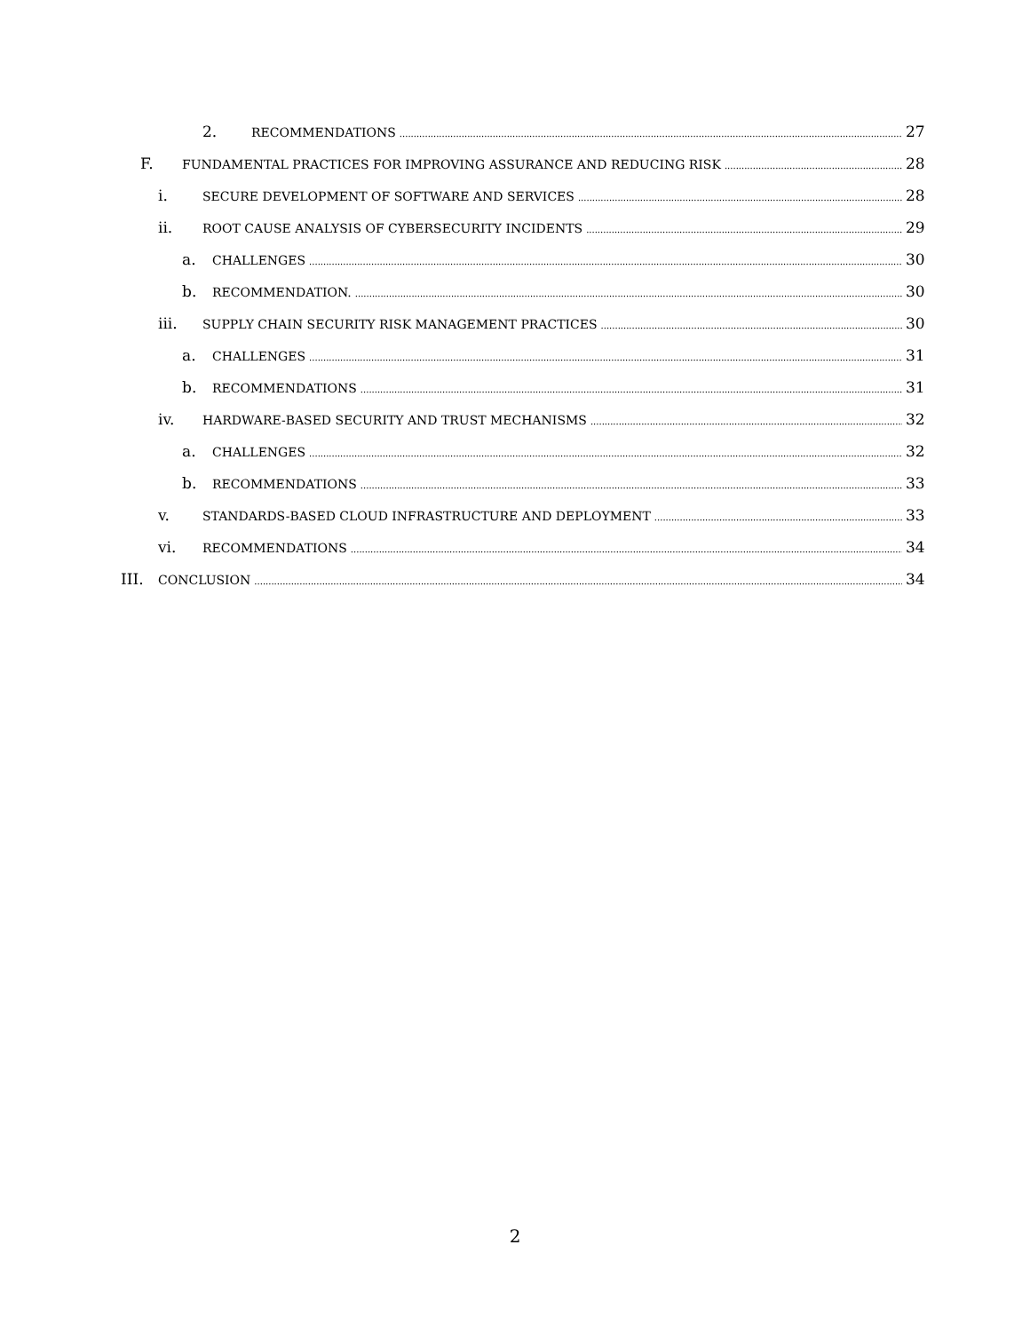2. RECOMMENDATIONS 27
F. FUNDAMENTAL PRACTICES FOR IMPROVING ASSURANCE AND REDUCING RISK 28
i. SECURE DEVELOPMENT OF SOFTWARE AND SERVICES 28
ii. ROOT CAUSE ANALYSIS OF CYBERSECURITY INCIDENTS 29
a. CHALLENGES 30
b. RECOMMENDATION. 30
iii. SUPPLY CHAIN SECURITY RISK MANAGEMENT PRACTICES 30
a. CHALLENGES 31
b. RECOMMENDATIONS 31
iv. HARDWARE-BASED SECURITY AND TRUST MECHANISMS 32
a. CHALLENGES 32
b. RECOMMENDATIONS 33
v. STANDARDS-BASED CLOUD INFRASTRUCTURE AND DEPLOYMENT 33
vi. RECOMMENDATIONS 34
III. CONCLUSION 34
2